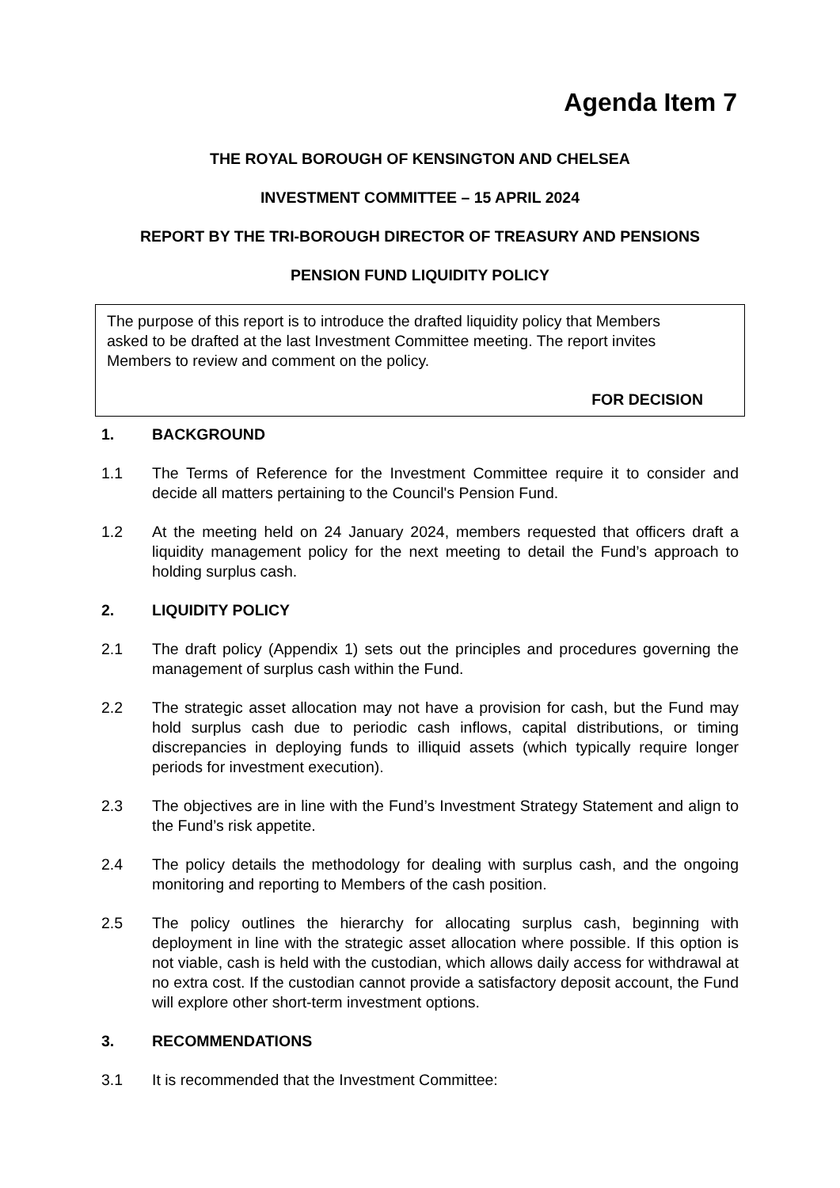Agenda Item 7
THE ROYAL BOROUGH OF KENSINGTON AND CHELSEA
INVESTMENT COMMITTEE – 15 APRIL 2024
REPORT BY THE TRI-BOROUGH DIRECTOR OF TREASURY AND PENSIONS
PENSION FUND LIQUIDITY POLICY
The purpose of this report is to introduce the drafted liquidity policy that Members asked to be drafted at the last Investment Committee meeting. The report invites Members to review and comment on the policy.
FOR DECISION
1. BACKGROUND
1.1 The Terms of Reference for the Investment Committee require it to consider and decide all matters pertaining to the Council's Pension Fund.
1.2 At the meeting held on 24 January 2024, members requested that officers draft a liquidity management policy for the next meeting to detail the Fund’s approach to holding surplus cash.
2. LIQUIDITY POLICY
2.1 The draft policy (Appendix 1) sets out the principles and procedures governing the management of surplus cash within the Fund.
2.2 The strategic asset allocation may not have a provision for cash, but the Fund may hold surplus cash due to periodic cash inflows, capital distributions, or timing discrepancies in deploying funds to illiquid assets (which typically require longer periods for investment execution).
2.3 The objectives are in line with the Fund’s Investment Strategy Statement and align to the Fund’s risk appetite.
2.4 The policy details the methodology for dealing with surplus cash, and the ongoing monitoring and reporting to Members of the cash position.
2.5 The policy outlines the hierarchy for allocating surplus cash, beginning with deployment in line with the strategic asset allocation where possible. If this option is not viable, cash is held with the custodian, which allows daily access for withdrawal at no extra cost. If the custodian cannot provide a satisfactory deposit account, the Fund will explore other short-term investment options.
3. RECOMMENDATIONS
3.1 It is recommended that the Investment Committee: